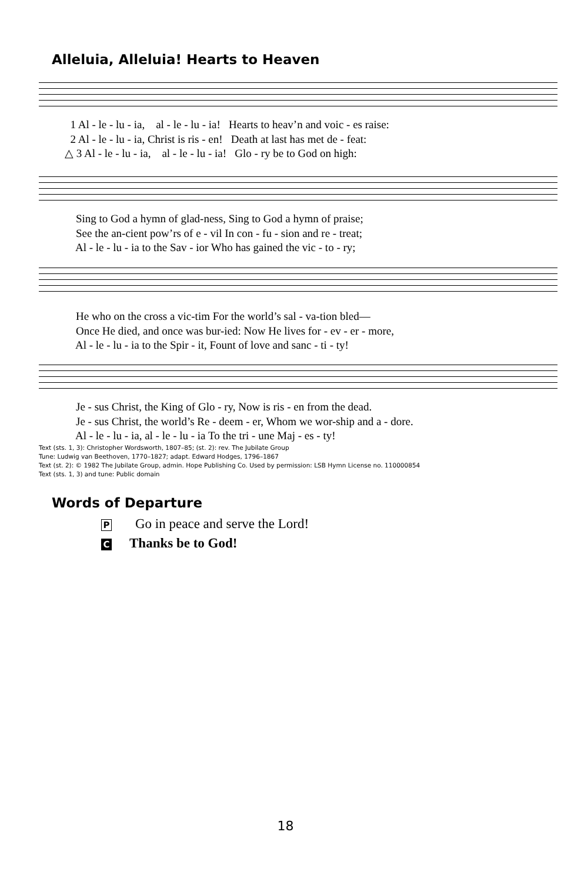Alleluia, Alleluia! Hearts to Heaven
1 Al - le - lu - ia, al - le - lu - ia! Hearts to heav’n and voic - es raise: 2 Al - le - lu - ia, Christ is ris - en! Death at last has met de - feat: △ 3 Al - le - lu - ia, al - le - lu - ia! Glo - ry be to God on high:
Sing to God a hymn of glad-ness, Sing to God a hymn of praise; See the an-cient pow’rs of e - vil In con - fu - sion and re - treat; Al - le - lu - ia to the Sav - ior Who has gained the vic - to - ry;
He who on the cross a vic-tim For the world’s sal - va-tion bled— Once He died, and once was bur-ied: Now He lives for - ev - er - more, Al - le - lu - ia to the Spir - it, Fount of love and sanc - ti - ty!
Je - sus Christ, the King of Glo - ry, Now is ris - en from the dead. Je - sus Christ, the world’s Re - deem - er, Whom we wor-ship and a - dore. Al - le - lu - ia, al - le - lu - ia To the tri - une Maj - es - ty!
Text (sts. 1, 3): Christopher Wordsworth, 1807–85; (st. 2): rev. The Jubilate Group
Tune: Ludwig van Beethoven, 1770–1827; adapt. Edward Hodges, 1796–1867
Text (st. 2): © 1982 The Jubilate Group, admin. Hope Publishing Co. Used by permission: LSB Hymn License no. 110000854
Text (sts. 1, 3) and tune: Public domain
Words of Departure
P Go in peace and serve the Lord!
C Thanks be to God!
18